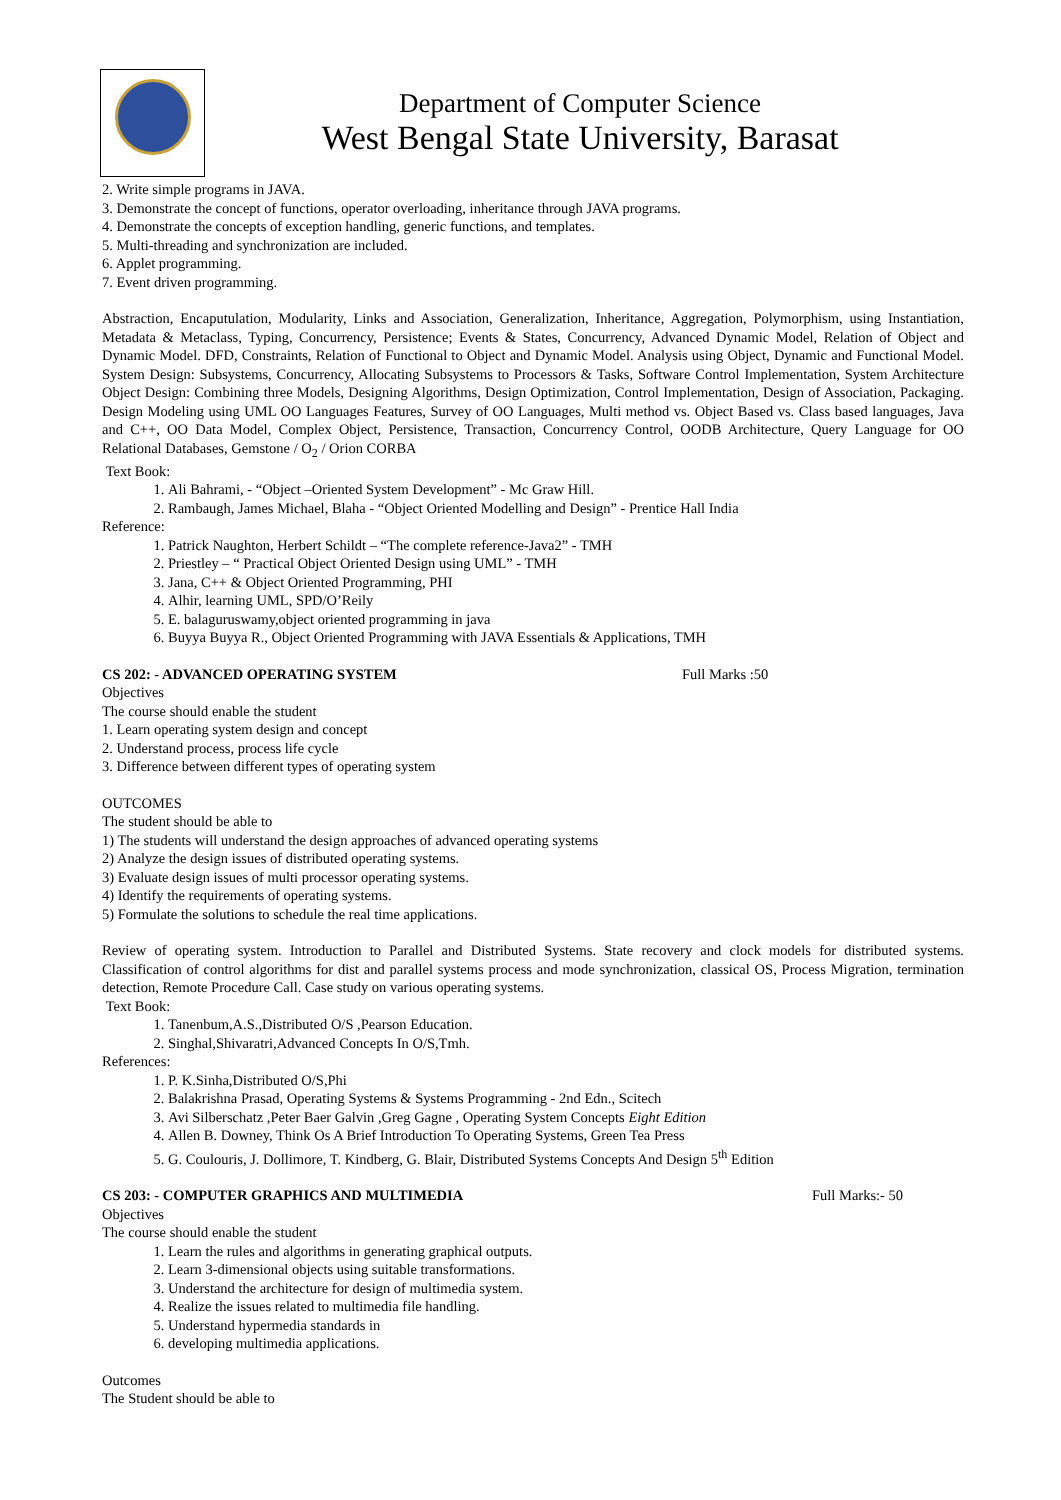Department of Computer Science
West Bengal State University, Barasat
2. Write simple programs in JAVA.
3. Demonstrate the concept of functions, operator overloading, inheritance through JAVA programs.
4. Demonstrate the concepts of exception handling, generic functions, and templates.
5. Multi-threading and synchronization are included.
6. Applet programming.
7. Event driven programming.
Abstraction, Encaputulation, Modularity, Links and Association, Generalization, Inheritance, Aggregation, Polymorphism, using Instantiation, Metadata & Metaclass, Typing, Concurrency, Persistence; Events & States, Concurrency, Advanced Dynamic Model, Relation of Object and Dynamic Model. DFD, Constraints, Relation of Functional to Object and Dynamic Model. Analysis using Object, Dynamic and Functional Model. System Design: Subsystems, Concurrency, Allocating Subsystems to Processors & Tasks, Software Control Implementation, System Architecture Object Design: Combining three Models, Designing Algorithms, Design Optimization, Control Implementation, Design of Association, Packaging. Design Modeling using UML OO Languages Features, Survey of OO Languages, Multi method vs. Object Based vs. Class based languages, Java and C++, OO Data Model, Complex Object, Persistence, Transaction, Concurrency Control, OODB Architecture, Query Language for OO Relational Databases, Gemstone / O<sub>2</sub> / Orion CORBA
Text Book:
1. Ali Bahrami, - “Object –Oriented System Development” - Mc Graw Hill.
2. Rambaugh, James Michael, Blaha - “Object Oriented Modelling and Design” - Prentice Hall India
Reference:
1. Patrick Naughton, Herbert Schildt – “The complete reference-Java2” - TMH
2. Priestley – “ Practical Object Oriented Design using UML” - TMH
3. Jana, C++ & Object Oriented Programming, PHI
4. Alhir, learning UML, SPD/O’Reily
5. E. balaguruswamy,object oriented programming in java
6. Buyya Buyya R., Object Oriented Programming with JAVA Essentials & Applications, TMH
CS 202: - ADVANCED OPERATING SYSTEM Full Marks :50
Objectives
The course should enable the student
1. Learn operating system design and concept
2. Understand process, process life cycle
3. Difference between different types of operating system
OUTCOMES
The student should be able to
1) The students will understand the design approaches of advanced operating systems
2) Analyze the design issues of distributed operating systems.
3) Evaluate design issues of multi processor operating systems.
4) Identify the requirements of operating systems.
5) Formulate the solutions to schedule the real time applications.
Review of operating system. Introduction to Parallel and Distributed Systems. State recovery and clock models for distributed systems. Classification of control algorithms for dist and parallel systems process and mode synchronization, classical OS, Process Migration, termination detection, Remote Procedure Call. Case study on various operating systems.
Text Book:
1. Tanenbum,A.S.,Distributed O/S ,Pearson Education.
2. Singhal,Shivaratri,Advanced Concepts In O/S,Tmh.
References:
1. P. K.Sinha,Distributed O/S,Phi
2. Balakrishna Prasad, Operating Systems & Systems Programming - 2nd Edn., Scitech
3. Avi Silberschatz ,Peter Baer Galvin ,Greg Gagne , Operating System Concepts Eight Edition
4. Allen B. Downey, Think Os A Brief Introduction To Operating Systems, Green Tea Press
5. G. Coulouris, J. Dollimore, T. Kindberg, G. Blair, Distributed Systems Concepts And Design 5<sup>th</sup> Edition
CS 203: - COMPUTER GRAPHICS AND MULTIMEDIA Full Marks:- 50
Objectives
The course should enable the student
1. Learn the rules and algorithms in generating graphical outputs.
2. Learn 3-dimensional objects using suitable transformations.
3. Understand the architecture for design of multimedia system.
4. Realize the issues related to multimedia file handling.
5. Understand hypermedia standards in
6. developing multimedia applications.
Outcomes
The Student should be able to